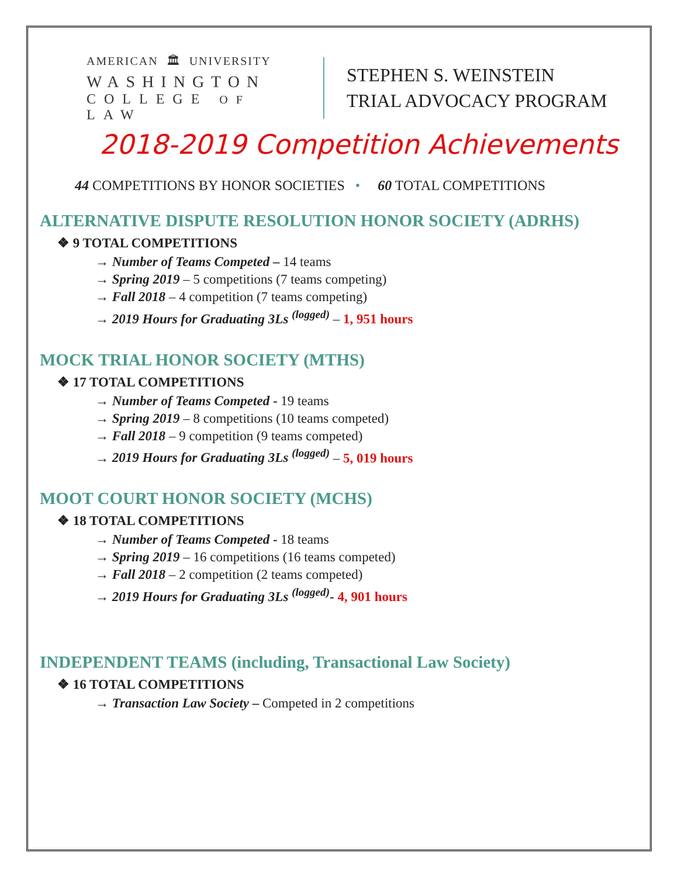AMERICAN 🏛 UNIVERSITY
WASHINGTON
COLLEGE OF LAW
STEPHEN S. WEINSTEIN
TRIAL ADVOCACY PROGRAM
2018-2019 Competition Achievements
44 COMPETITIONS BY HONOR SOCIETIES • 60 TOTAL COMPETITIONS
ALTERNATIVE DISPUTE RESOLUTION HONOR SOCIETY (ADRHS)
❖ 9 TOTAL COMPETITIONS
→ Number of Teams Competed – 14 teams
→ Spring 2019 – 5 competitions (7 teams competing)
→ Fall 2018 – 4 competition (7 teams competing)
→ 2019 Hours for Graduating 3Ls <sup>(logged)</sup> – 1, 951 hours
MOCK TRIAL HONOR SOCIETY (MTHS)
❖ 17 TOTAL COMPETITIONS
→ Number of Teams Competed - 19 teams
→ Spring 2019 – 8 competitions (10 teams competed)
→ Fall 2018 – 9 competition (9 teams competed)
→ 2019 Hours for Graduating 3Ls <sup>(logged)</sup> – 5, 019 hours
MOOT COURT HONOR SOCIETY (MCHS)
❖ 18 TOTAL COMPETITIONS
→ Number of Teams Competed - 18 teams
→ Spring 2019 – 16 competitions (16 teams competed)
→ Fall 2018 – 2 competition (2 teams competed)
→ 2019 Hours for Graduating 3Ls <sup>(logged)</sup>- 4, 901 hours
INDEPENDENT TEAMS (including, Transactional Law Society)
❖ 16 TOTAL COMPETITIONS
→ Transaction Law Society – Competed in 2 competitions